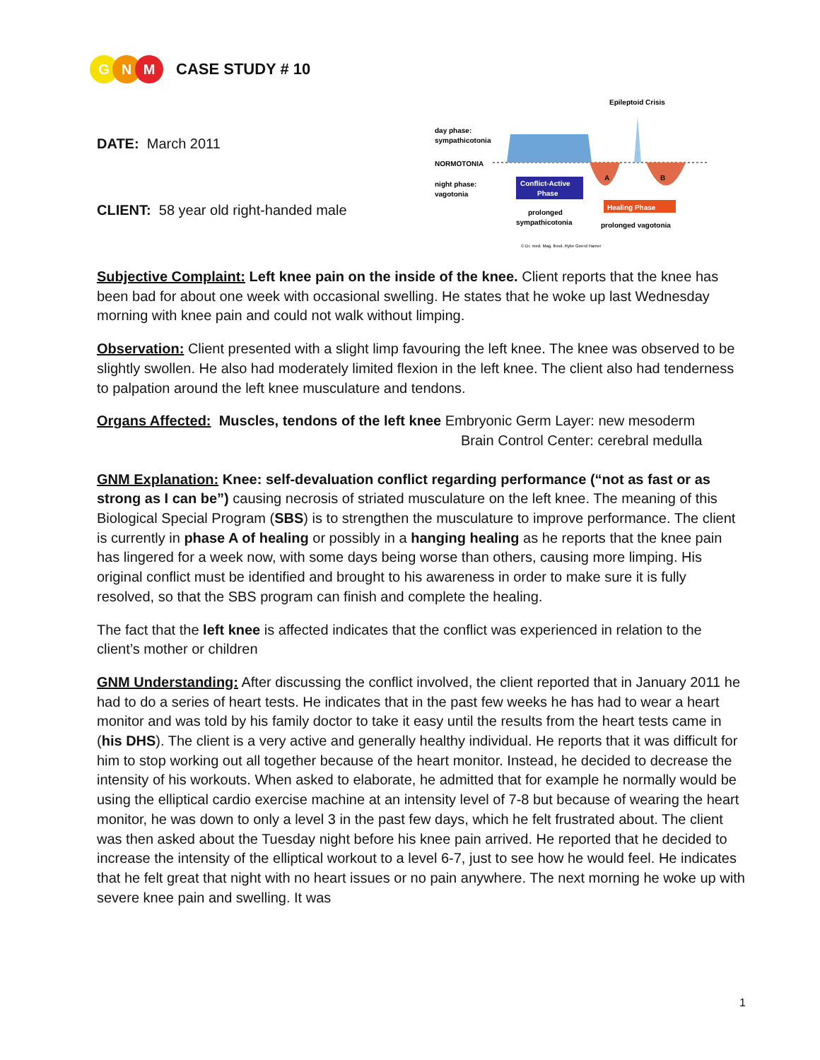G N M
CASE STUDY # 10
DATE: March 2011
CLIENT: 58 year old right-handed male
Epileptoid Crisis
day phase:
sympathicotonia
NORMOTONIA
night phase:
vagotonia
Conflict-Active
Phase
A
B
Healing Phase
prolonged
sympathicotonia
prolonged vagotonia
© Dr. med. Mag. theol. Ryke Geerd Hamer
Subjective Complaint: Left knee pain on the inside of the knee. Client reports that the knee has been bad for about one week with occasional swelling. He states that he woke up last Wednesday morning with knee pain and could not walk without limping.
Observation: Client presented with a slight limp favouring the left knee. The knee was observed to be slightly swollen. He also had moderately limited flexion in the left knee. The client also had tenderness to palpation around the left knee musculature and tendons.
Organs Affected: Muscles, tendons of the left knee Embryonic Germ Layer: new mesoderm
Brain Control Center: cerebral medulla
GNM Explanation: Knee: self-devaluation conflict regarding performance (“not as fast or as strong as I can be”) causing necrosis of striated musculature on the left knee. The meaning of this Biological Special Program (SBS) is to strengthen the musculature to improve performance. The client is currently in phase A of healing or possibly in a hanging healing as he reports that the knee pain has lingered for a week now, with some days being worse than others, causing more limping. His original conflict must be identified and brought to his awareness in order to make sure it is fully resolved, so that the SBS program can finish and complete the healing.
The fact that the left knee is affected indicates that the conflict was experienced in relation to the client’s mother or children
GNM Understanding: After discussing the conflict involved, the client reported that in January 2011 he had to do a series of heart tests. He indicates that in the past few weeks he has had to wear a heart monitor and was told by his family doctor to take it easy until the results from the heart tests came in (his DHS). The client is a very active and generally healthy individual. He reports that it was difficult for him to stop working out all together because of the heart monitor. Instead, he decided to decrease the intensity of his workouts. When asked to elaborate, he admitted that for example he normally would be using the elliptical cardio exercise machine at an intensity level of 7-8 but because of wearing the heart monitor, he was down to only a level 3 in the past few days, which he felt frustrated about. The client was then asked about the Tuesday night before his knee pain arrived. He reported that he decided to increase the intensity of the elliptical workout to a level 6-7, just to see how he would feel. He indicates that he felt great that night with no heart issues or no pain anywhere. The next morning he woke up with severe knee pain and swelling. It was
1